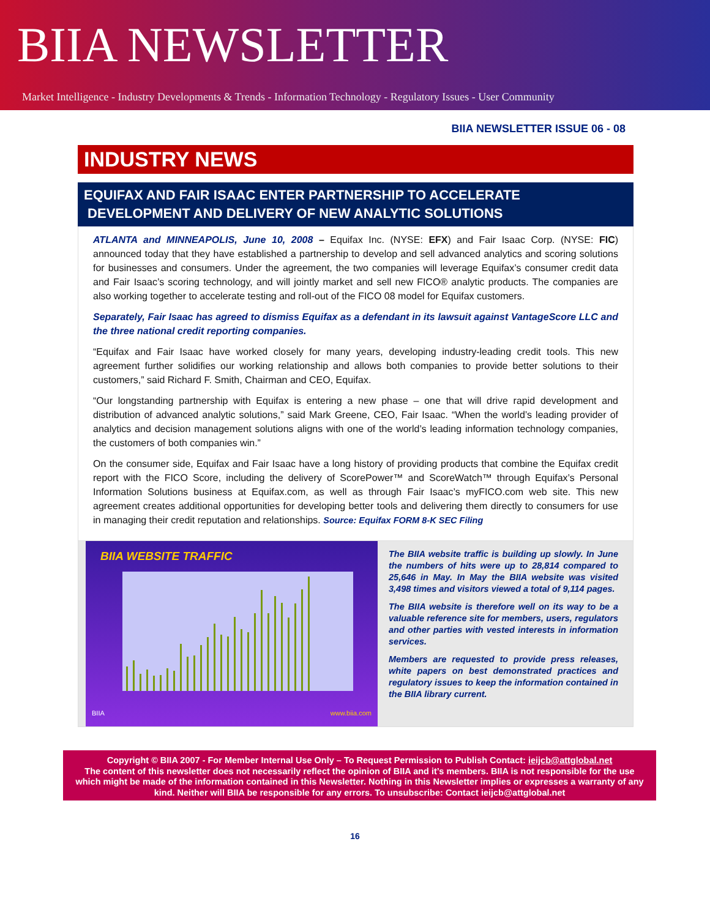BIIA NEWSLETTER
Market Intelligence - Industry Developments & Trends - Information Technology - Regulatory Issues - User Community
BIIA NEWSLETTER ISSUE 06 - 08
INDUSTRY NEWS
EQUIFAX AND FAIR ISAAC ENTER PARTNERSHIP TO ACCELERATE
DEVELOPMENT AND DELIVERY OF NEW ANALYTIC SOLUTIONS
ATLANTA and MINNEAPOLIS, June 10, 2008 – Equifax Inc. (NYSE: EFX) and Fair Isaac Corp. (NYSE: FIC) announced today that they have established a partnership to develop and sell advanced analytics and scoring solutions for businesses and consumers. Under the agreement, the two companies will leverage Equifax’s consumer credit data and Fair Isaac’s scoring technology, and will jointly market and sell new FICO® analytic products. The companies are also working together to accelerate testing and roll-out of the FICO 08 model for Equifax customers.
Separately, Fair Isaac has agreed to dismiss Equifax as a defendant in its lawsuit against VantageScore LLC and the three national credit reporting companies.
“Equifax and Fair Isaac have worked closely for many years, developing industry-leading credit tools. This new agreement further solidifies our working relationship and allows both companies to provide better solutions to their customers,” said Richard F. Smith, Chairman and CEO, Equifax.
“Our longstanding partnership with Equifax is entering a new phase – one that will drive rapid development and distribution of advanced analytic solutions,” said Mark Greene, CEO, Fair Isaac. “When the world’s leading provider of analytics and decision management solutions aligns with one of the world’s leading information technology companies, the customers of both companies win.”
On the consumer side, Equifax and Fair Isaac have a long history of providing products that combine the Equifax credit report with the FICO Score, including the delivery of ScorePower™ and ScoreWatch™ through Equifax’s Personal Information Solutions business at Equifax.com, as well as through Fair Isaac’s myFICO.com web site. This new agreement creates additional opportunities for developing better tools and delivering them directly to consumers for use in managing their credit reputation and relationships. Source: Equifax FORM 8-K SEC Filing
BIIA WEBSITE TRAFFIC
BIIA www.biia.com
The BIIA website traffic is building up slowly. In June the numbers of hits were up to 28,814 compared to 25,646 in May. In May the BIIA website was visited 3,498 times and visitors viewed a total of 9,114 pages.
The BIIA website is therefore well on its way to be a valuable reference site for members, users, regulators and other parties with vested interests in information services.
Members are requested to provide press releases, white papers on best demonstrated practices and regulatory issues to keep the information contained in the BIIA library current.
Copyright © BIIA 2007 - For Member Internal Use Only – To Request Permission to Publish Contact: ieijcb@attglobal.net
The content of this newsletter does not necessarily reflect the opinion of BIIA and it’s members. BIIA is not responsible for the use which might be made of the information contained in this Newsletter. Nothing in this Newsletter implies or expresses a warranty of any kind. Neither will BIIA be responsible for any errors. To unsubscribe: Contact ieijcb@attglobal.net
16